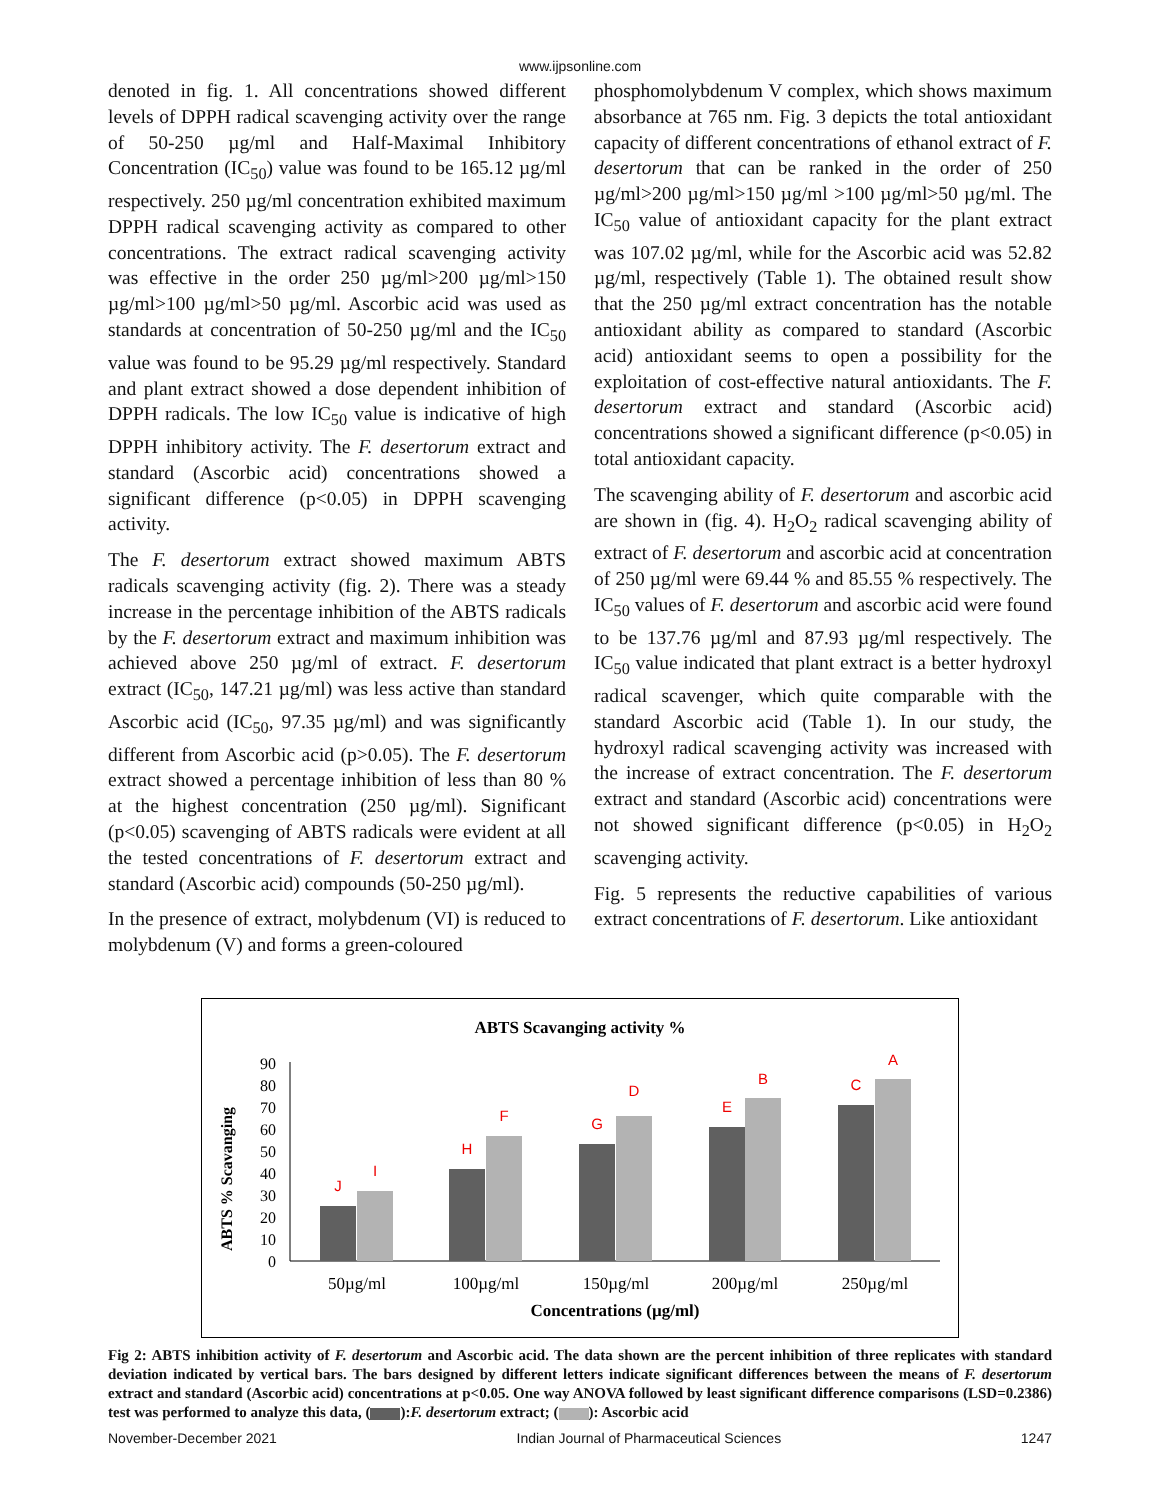www.ijpsonline.com
denoted in fig. 1. All concentrations showed different levels of DPPH radical scavenging activity over the range of 50-250 µg/ml and Half-Maximal Inhibitory Concentration (IC<sub>50</sub>) value was found to be 165.12 µg/ml respectively. 250 µg/ml concentration exhibited maximum DPPH radical scavenging activity as compared to other concentrations. The extract radical scavenging activity was effective in the order 250 µg/ml>200 µg/ml>150 µg/ml>100 µg/ml>50 µg/ml. Ascorbic acid was used as standards at concentration of 50-250 µg/ml and the IC<sub>50</sub> value was found to be 95.29 µg/ml respectively. Standard and plant extract showed a dose dependent inhibition of DPPH radicals. The low IC<sub>50</sub> value is indicative of high DPPH inhibitory activity. The F. desertorum extract and standard (Ascorbic acid) concentrations showed a significant difference (p<0.05) in DPPH scavenging activity.
The F. desertorum extract showed maximum ABTS radicals scavenging activity (fig. 2). There was a steady increase in the percentage inhibition of the ABTS radicals by the F. desertorum extract and maximum inhibition was achieved above 250 µg/ml of extract. F. desertorum extract (IC<sub>50</sub>, 147.21 µg/ml) was less active than standard Ascorbic acid (IC<sub>50</sub>, 97.35 µg/ml) and was significantly different from Ascorbic acid (p>0.05). The F. desertorum extract showed a percentage inhibition of less than 80 % at the highest concentration (250 µg/ml). Significant (p<0.05) scavenging of ABTS radicals were evident at all the tested concentrations of F. desertorum extract and standard (Ascorbic acid) compounds (50-250 µg/ml).
In the presence of extract, molybdenum (VI) is reduced to molybdenum (V) and forms a green-coloured
phosphomolybdenum V complex, which shows maximum absorbance at 765 nm. Fig. 3 depicts the total antioxidant capacity of different concentrations of ethanol extract of F. desertorum that can be ranked in the order of 250 µg/ml>200 µg/ml>150 µg/ml >100 µg/ml>50 µg/ml. The IC<sub>50</sub> value of antioxidant capacity for the plant extract was 107.02 µg/ml, while for the Ascorbic acid was 52.82 µg/ml, respectively (Table 1). The obtained result show that the 250 µg/ml extract concentration has the notable antioxidant ability as compared to standard (Ascorbic acid) antioxidant seems to open a possibility for the exploitation of cost-effective natural antioxidants. The F. desertorum extract and standard (Ascorbic acid) concentrations showed a significant difference (p<0.05) in total antioxidant capacity.
The scavenging ability of F. desertorum and ascorbic acid are shown in (fig. 4). H<sub>2</sub>O<sub>2</sub> radical scavenging ability of extract of F. desertorum and ascorbic acid at concentration of 250 µg/ml were 69.44 % and 85.55 % respectively. The IC<sub>50</sub> values of F. desertorum and ascorbic acid were found to be 137.76 µg/ml and 87.93 µg/ml respectively. The IC<sub>50</sub> value indicated that plant extract is a better hydroxyl radical scavenger, which quite comparable with the standard Ascorbic acid (Table 1). In our study, the hydroxyl radical scavenging activity was increased with the increase of extract concentration. The F. desertorum extract and standard (Ascorbic acid) concentrations were not showed significant difference (p<0.05) in H<sub>2</sub>O<sub>2</sub> scavenging activity.
Fig. 5 represents the reductive capabilities of various extract concentrations of F. desertorum. Like antioxidant
ABTS Scavanging activity %
0
10
20
30
40
50
60
70
80
90
ABTS % Scavanging
J
I
H
F
G
D
E
B
C
A
50µg/ml
100µg/ml
150µg/ml
200µg/ml
250µg/ml
Concentrations (µg/ml)
Fig 2: ABTS inhibition activity of F. desertorum and Ascorbic acid. The data shown are the percent inhibition of three replicates with standard deviation indicated by vertical bars. The bars designed by different letters indicate significant differences between the means of F. desertorum extract and standard (Ascorbic acid) concentrations at p<0.05. One way ANOVA followed by least significant difference comparisons (LSD=0.2386) test was performed to analyze this data, ( ):F. desertorum extract; ( ): Ascorbic acid
November-December 2021 Indian Journal of Pharmaceutical Sciences 1247